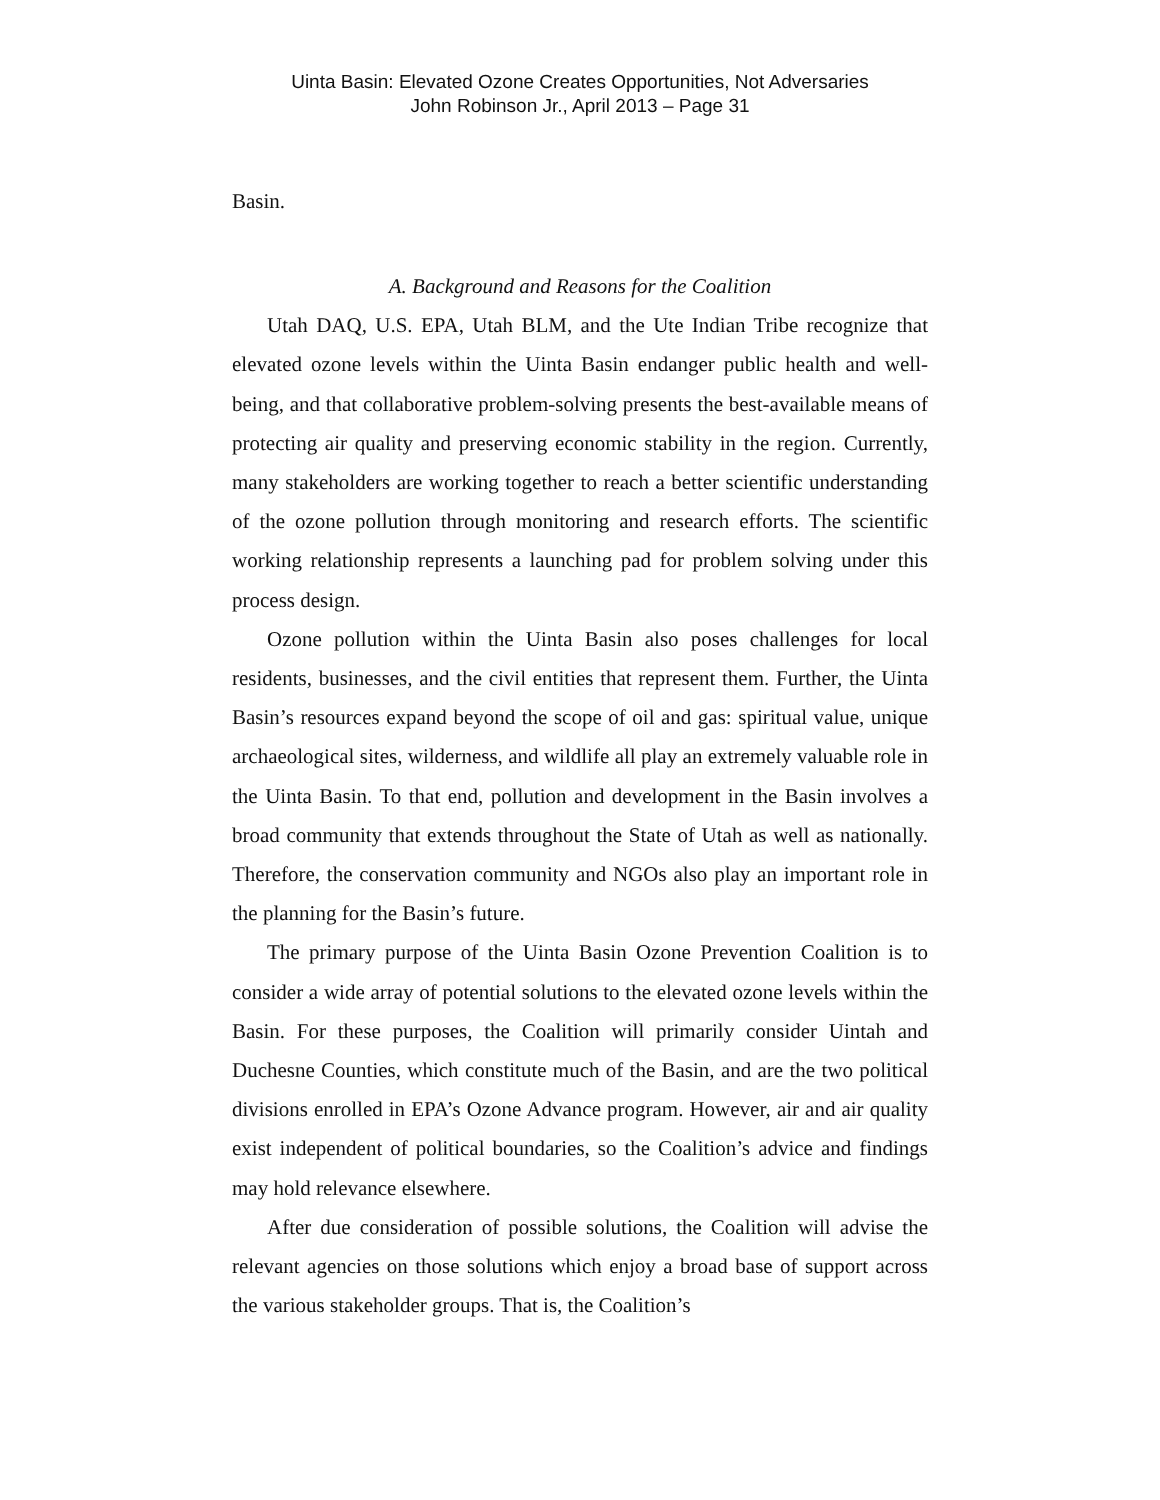Uinta Basin: Elevated Ozone Creates Opportunities, Not Adversaries
John Robinson Jr., April 2013 – Page 31
Basin.
A. Background and Reasons for the Coalition
Utah DAQ, U.S. EPA, Utah BLM, and the Ute Indian Tribe recognize that elevated ozone levels within the Uinta Basin endanger public health and well-being, and that collaborative problem-solving presents the best-available means of protecting air quality and preserving economic stability in the region. Currently, many stakeholders are working together to reach a better scientific understanding of the ozone pollution through monitoring and research efforts. The scientific working relationship represents a launching pad for problem solving under this process design.
Ozone pollution within the Uinta Basin also poses challenges for local residents, businesses, and the civil entities that represent them. Further, the Uinta Basin’s resources expand beyond the scope of oil and gas: spiritual value, unique archaeological sites, wilderness, and wildlife all play an extremely valuable role in the Uinta Basin. To that end, pollution and development in the Basin involves a broad community that extends throughout the State of Utah as well as nationally. Therefore, the conservation community and NGOs also play an important role in the planning for the Basin’s future.
The primary purpose of the Uinta Basin Ozone Prevention Coalition is to consider a wide array of potential solutions to the elevated ozone levels within the Basin. For these purposes, the Coalition will primarily consider Uintah and Duchesne Counties, which constitute much of the Basin, and are the two political divisions enrolled in EPA’s Ozone Advance program. However, air and air quality exist independent of political boundaries, so the Coalition’s advice and findings may hold relevance elsewhere.
After due consideration of possible solutions, the Coalition will advise the relevant agencies on those solutions which enjoy a broad base of support across the various stakeholder groups. That is, the Coalition’s